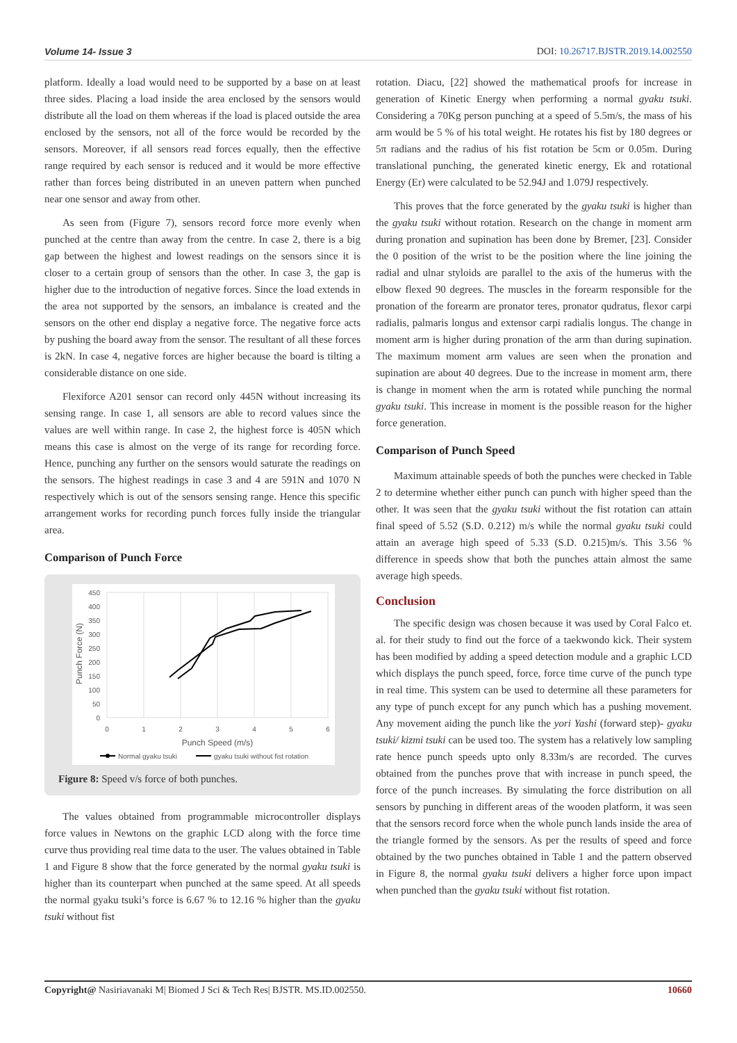Volume 14- Issue 3 DOI: 10.26717.BJSTR.2019.14.002550
platform. Ideally a load would need to be supported by a base on at least three sides. Placing a load inside the area enclosed by the sensors would distribute all the load on them whereas if the load is placed outside the area enclosed by the sensors, not all of the force would be recorded by the sensors. Moreover, if all sensors read forces equally, then the effective range required by each sensor is reduced and it would be more effective rather than forces being distributed in an uneven pattern when punched near one sensor and away from other.
As seen from (Figure 7), sensors record force more evenly when punched at the centre than away from the centre. In case 2, there is a big gap between the highest and lowest readings on the sensors since it is closer to a certain group of sensors than the other. In case 3, the gap is higher due to the introduction of negative forces. Since the load extends in the area not supported by the sensors, an imbalance is created and the sensors on the other end display a negative force. The negative force acts by pushing the board away from the sensor. The resultant of all these forces is 2kN. In case 4, negative forces are higher because the board is tilting a considerable distance on one side.
Flexiforce A201 sensor can record only 445N without increasing its sensing range. In case 1, all sensors are able to record values since the values are well within range. In case 2, the highest force is 405N which means this case is almost on the verge of its range for recording force. Hence, punching any further on the sensors would saturate the readings on the sensors. The highest readings in case 3 and 4 are 591N and 1070 N respectively which is out of the sensors sensing range. Hence this specific arrangement works for recording punch forces fully inside the triangular area.
Comparison of Punch Force
450
400
350
300
250
200
150
100
50
0
0
1
2
3
4
5
6
Punch Speed (m/s)
Punch Force (N)
Normal gyaku tsuki
gyaku tsuki without fist rotation
Figure 8: Speed v/s force of both punches.
The values obtained from programmable microcontroller displays force values in Newtons on the graphic LCD along with the force time curve thus providing real time data to the user. The values obtained in Table 1 and Figure 8 show that the force generated by the normal gyaku tsuki is higher than its counterpart when punched at the same speed. At all speeds the normal gyaku tsuki’s force is 6.67 % to 12.16 % higher than the gyaku tsuki without fist
rotation. Diacu, [22] showed the mathematical proofs for increase in generation of Kinetic Energy when performing a normal gyaku tsuki. Considering a 70Kg person punching at a speed of 5.5m/s, the mass of his arm would be 5 % of his total weight. He rotates his fist by 180 degrees or 5π radians and the radius of his fist rotation be 5cm or 0.05m. During translational punching, the generated kinetic energy, Ek and rotational Energy (Er) were calculated to be 52.94J and 1.079J respectively.
This proves that the force generated by the gyaku tsuki is higher than the gyaku tsuki without rotation. Research on the change in moment arm during pronation and supination has been done by Bremer, [23]. Consider the 0 position of the wrist to be the position where the line joining the radial and ulnar styloids are parallel to the axis of the humerus with the elbow flexed 90 degrees. The muscles in the forearm responsible for the pronation of the forearm are pronator teres, pronator qudratus, flexor carpi radialis, palmaris longus and extensor carpi radialis longus. The change in moment arm is higher during pronation of the arm than during supination. The maximum moment arm values are seen when the pronation and supination are about 40 degrees. Due to the increase in moment arm, there is change in moment when the arm is rotated while punching the normal gyaku tsuki. This increase in moment is the possible reason for the higher force generation.
Comparison of Punch Speed
Maximum attainable speeds of both the punches were checked in Table 2 to determine whether either punch can punch with higher speed than the other. It was seen that the gyaku tsuki without the fist rotation can attain final speed of 5.52 (S.D. 0.212) m/s while the normal gyaku tsuki could attain an average high speed of 5.33 (S.D. 0.215)m/s. This 3.56 % difference in speeds show that both the punches attain almost the same average high speeds.
Conclusion
The specific design was chosen because it was used by Coral Falco et. al. for their study to find out the force of a taekwondo kick. Their system has been modified by adding a speed detection module and a graphic LCD which displays the punch speed, force, force time curve of the punch type in real time. This system can be used to determine all these parameters for any type of punch except for any punch which has a pushing movement. Any movement aiding the punch like the yori Yashi (forward step)- gyaku tsuki/ kizmi tsuki can be used too. The system has a relatively low sampling rate hence punch speeds upto only 8.33m/s are recorded. The curves obtained from the punches prove that with increase in punch speed, the force of the punch increases. By simulating the force distribution on all sensors by punching in different areas of the wooden platform, it was seen that the sensors record force when the whole punch lands inside the area of the triangle formed by the sensors. As per the results of speed and force obtained by the two punches obtained in Table 1 and the pattern observed in Figure 8, the normal gyaku tsuki delivers a higher force upon impact when punched than the gyaku tsuki without fist rotation.
Copyright@ Nasiriavanaki M| Biomed J Sci & Tech Res| BJSTR. MS.ID.002550. 10660